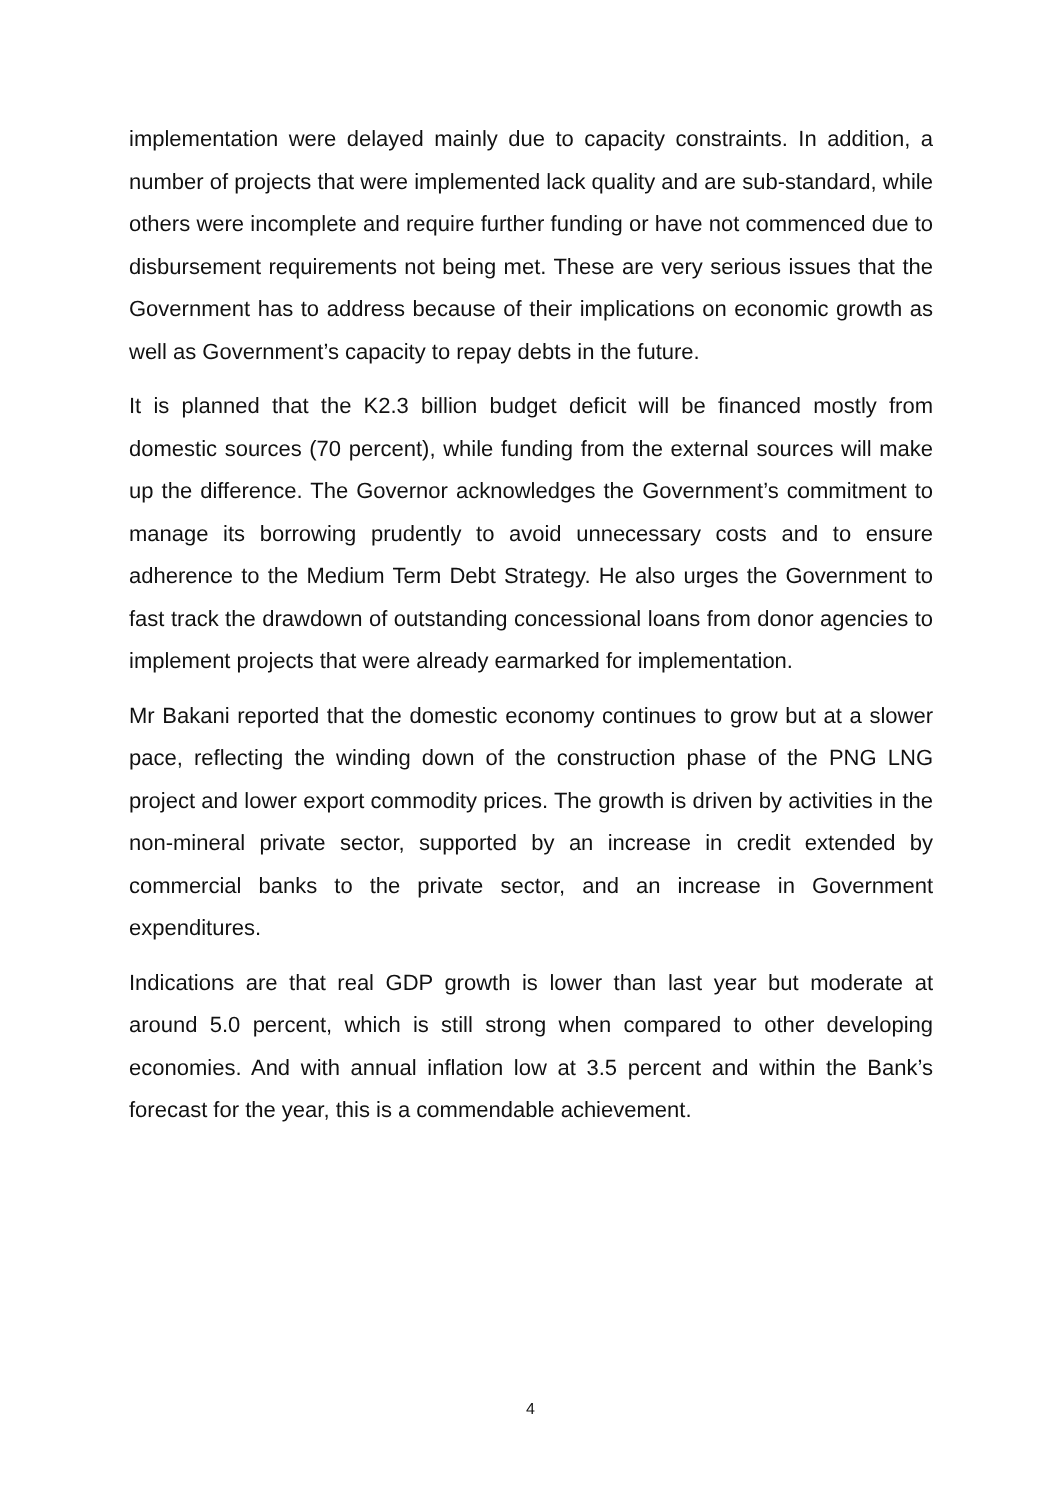implementation were delayed mainly due to capacity constraints. In addition, a number of projects that were implemented lack quality and are sub-standard, while others were incomplete and require further funding or have not commenced due to disbursement requirements not being met. These are very serious issues that the Government has to address because of their implications on economic growth as well as Government’s capacity to repay debts in the future.
It is planned that the K2.3 billion budget deficit will be financed mostly from domestic sources (70 percent), while funding from the external sources will make up the difference. The Governor acknowledges the Government’s commitment to manage its borrowing prudently to avoid unnecessary costs and to ensure adherence to the Medium Term Debt Strategy. He also urges the Government to fast track the drawdown of outstanding concessional loans from donor agencies to implement projects that were already earmarked for implementation.
Mr Bakani reported that the domestic economy continues to grow but at a slower pace, reflecting the winding down of the construction phase of the PNG LNG project and lower export commodity prices. The growth is driven by activities in the non-mineral private sector, supported by an increase in credit extended by commercial banks to the private sector, and an increase in Government expenditures.
Indications are that real GDP growth is lower than last year but moderate at around 5.0 percent, which is still strong when compared to other developing economies. And with annual inflation low at 3.5 percent and within the Bank’s forecast for the year, this is a commendable achievement.
4